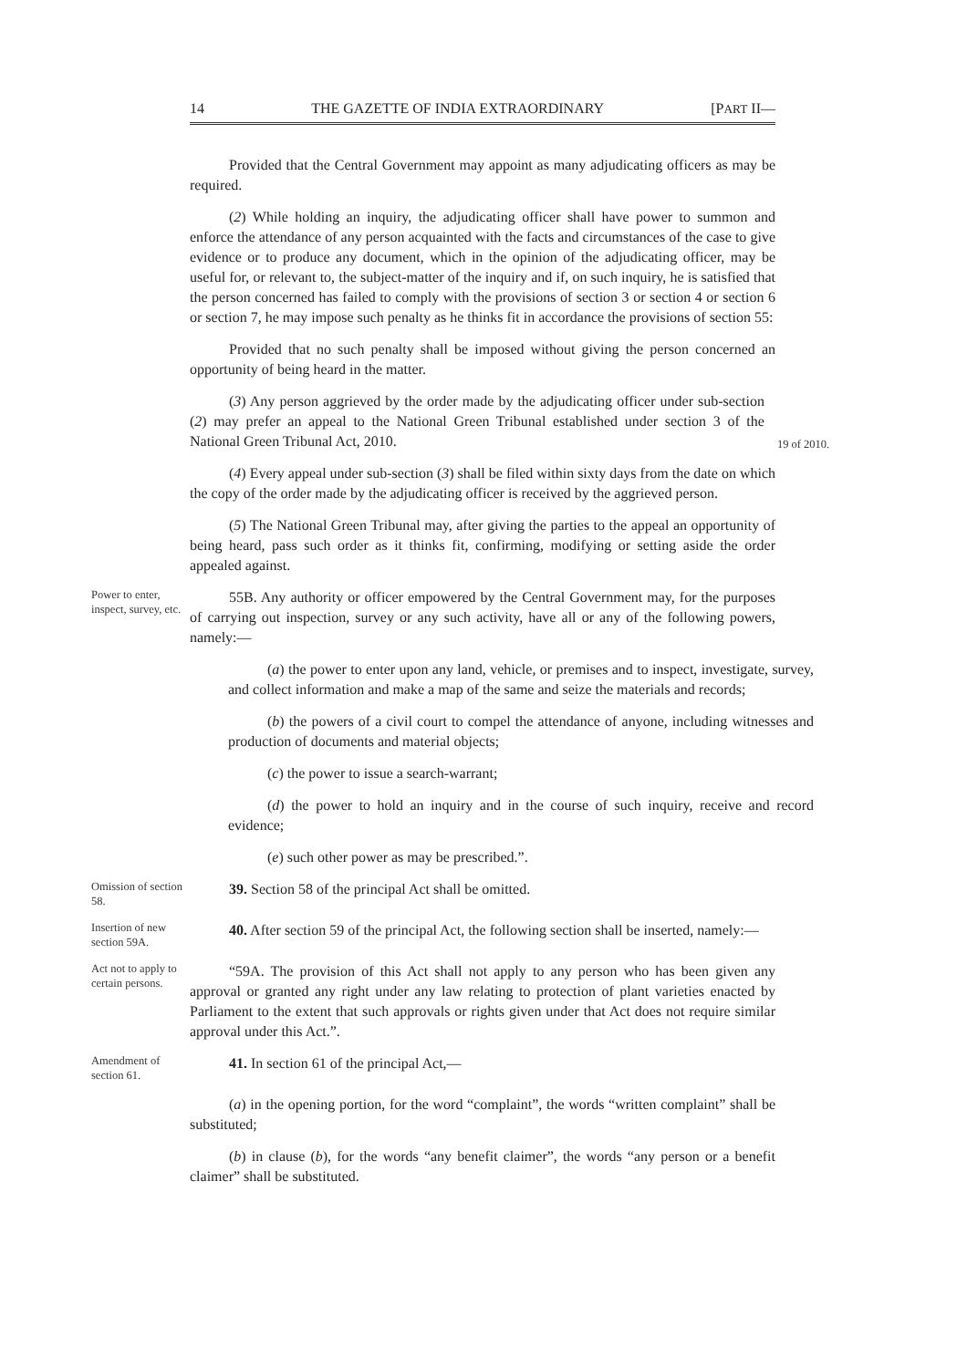14 THE GAZETTE OF INDIA EXTRAORDINARY [PART II—
Provided that the Central Government may appoint as many adjudicating officers as may be required.
(2) While holding an inquiry, the adjudicating officer shall have power to summon and enforce the attendance of any person acquainted with the facts and circumstances of the case to give evidence or to produce any document, which in the opinion of the adjudicating officer, may be useful for, or relevant to, the subject-matter of the inquiry and if, on such inquiry, he is satisfied that the person concerned has failed to comply with the provisions of section 3 or section 4 or section 6 or section 7, he may impose such penalty as he thinks fit in accordance the provisions of section 55:
Provided that no such penalty shall be imposed without giving the person concerned an opportunity of being heard in the matter.
(3) Any person aggrieved by the order made by the adjudicating officer under sub-section (2) may prefer an appeal to the National Green Tribunal established under section 3 of the National Green Tribunal Act, 2010.
19 of 2010.
(4) Every appeal under sub-section (3) shall be filed within sixty days from the date on which the copy of the order made by the adjudicating officer is received by the aggrieved person.
(5) The National Green Tribunal may, after giving the parties to the appeal an opportunity of being heard, pass such order as it thinks fit, confirming, modifying or setting aside the order appealed against.
Power to enter, inspect, survey, etc.
55B. Any authority or officer empowered by the Central Government may, for the purposes of carrying out inspection, survey or any such activity, have all or any of the following powers, namely:—
(a) the power to enter upon any land, vehicle, or premises and to inspect, investigate, survey, and collect information and make a map of the same and seize the materials and records;
(b) the powers of a civil court to compel the attendance of anyone, including witnesses and production of documents and material objects;
(c) the power to issue a search-warrant;
(d) the power to hold an inquiry and in the course of such inquiry, receive and record evidence;
(e) such other power as may be prescribed.”.
Omission of section 58.
39. Section 58 of the principal Act shall be omitted.
Insertion of new section 59A.
40. After section 59 of the principal Act, the following section shall be inserted, namely:—
Act not to apply to certain persons.
“59A. The provision of this Act shall not apply to any person who has been given any approval or granted any right under any law relating to protection of plant varieties enacted by Parliament to the extent that such approvals or rights given under that Act does not require similar approval under this Act.”.
Amendment of section 61.
41. In section 61 of the principal Act,—
(a) in the opening portion, for the word “complaint”, the words “written complaint” shall be substituted;
(b) in clause (b), for the words “any benefit claimer”, the words “any person or a benefit claimer” shall be substituted.